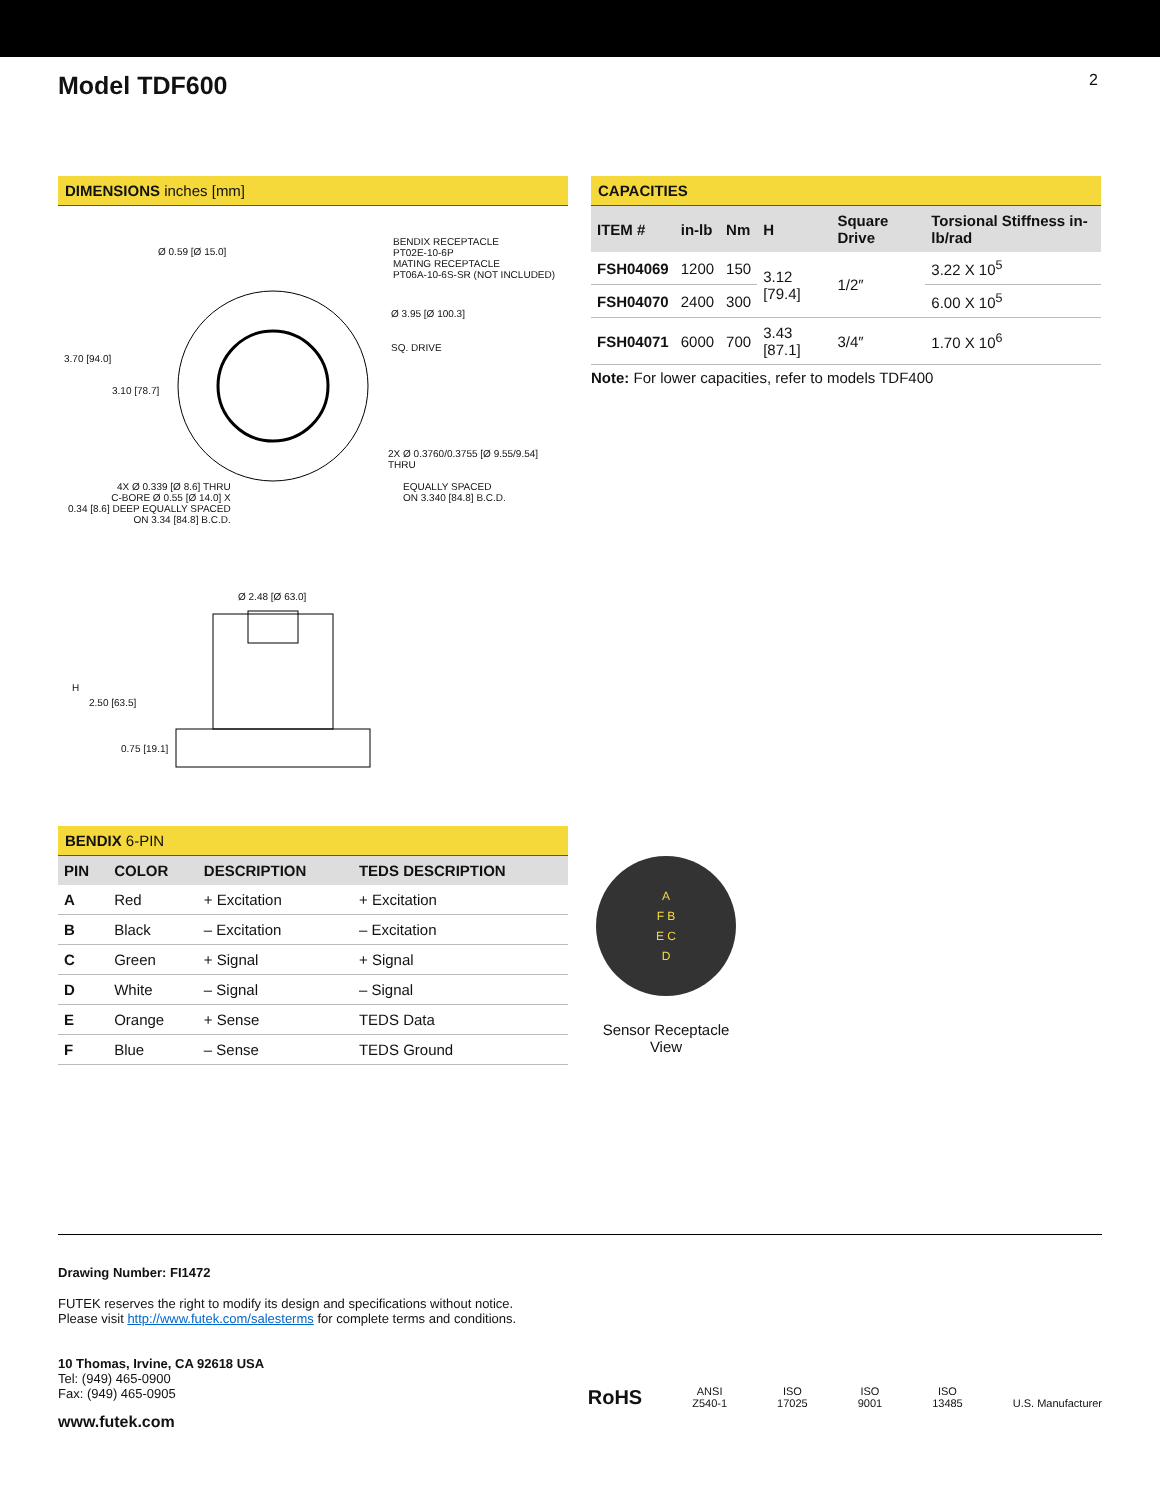Model TDF600
2
DIMENSIONS inches [mm]
Ø 0.59 [Ø 15.0]
BENDIX RECEPTACLE
PT02E-10-6P
MATING RECEPTACLE
PT06A-10-6S-SR (NOT INCLUDED)
Ø 3.95 [Ø 100.3]
SQ. DRIVE
3.70 [94.0]
3.10 [78.7]
2X Ø 0.3760/0.3755 [Ø 9.55/9.54] THRU
4X Ø 0.339 [Ø 8.6] THRU
C-BORE Ø 0.55 [Ø 14.0] X
0.34 [8.6] DEEP EQUALLY SPACED
ON 3.34 [84.8] B.C.D.
EQUALLY SPACED
ON 3.340 [84.8] B.C.D.
Ø 2.48 [Ø 63.0]
H
2.50 [63.5]
0.75 [19.1]
BENDIX 6-PIN
| PIN | COLOR | DESCRIPTION | TEDS DESCRIPTION |
| --- | --- | --- | --- |
| A | Red | + Excitation | + Excitation |
| B | Black | – Excitation | – Excitation |
| C | Green | + Signal | + Signal |
| D | White | – Signal | – Signal |
| E | Orange | + Sense | TEDS Data |
| F | Blue | – Sense | TEDS Ground |
CAPACITIES
| ITEM # | in-lb | Nm | H | Square Drive | Torsional Stiffness in-lb/rad |
| --- | --- | --- | --- | --- | --- |
| FSH04069 | 1200 | 150 | 3.12 [79.4] | 1/2″ | 3.22 X 10<sup>5</sup> |
| FSH04070 | 2400 | 300 | | | 6.00 X 10<sup>5</sup> |
| FSH04071 | 6000 | 700 | 3.43 [87.1] | 3/4″ | 1.70 X 10<sup>6</sup> |
Note: For lower capacities, refer to models TDF400
A
F B
E C
D
Sensor Receptacle View
Drawing Number: FI1472
FUTEK reserves the right to modify its design and specifications without notice.
Please visit http://www.futek.com/salesterms for complete terms and conditions.
10 Thomas, Irvine, CA 92618 USA
Tel: (949) 465-0900
Fax: (949) 465-0905
www.futek.com
RoHS
ANSI
Z540-1
ISO
17025
ISO
9001
ISO
13485
U.S. Manufacturer